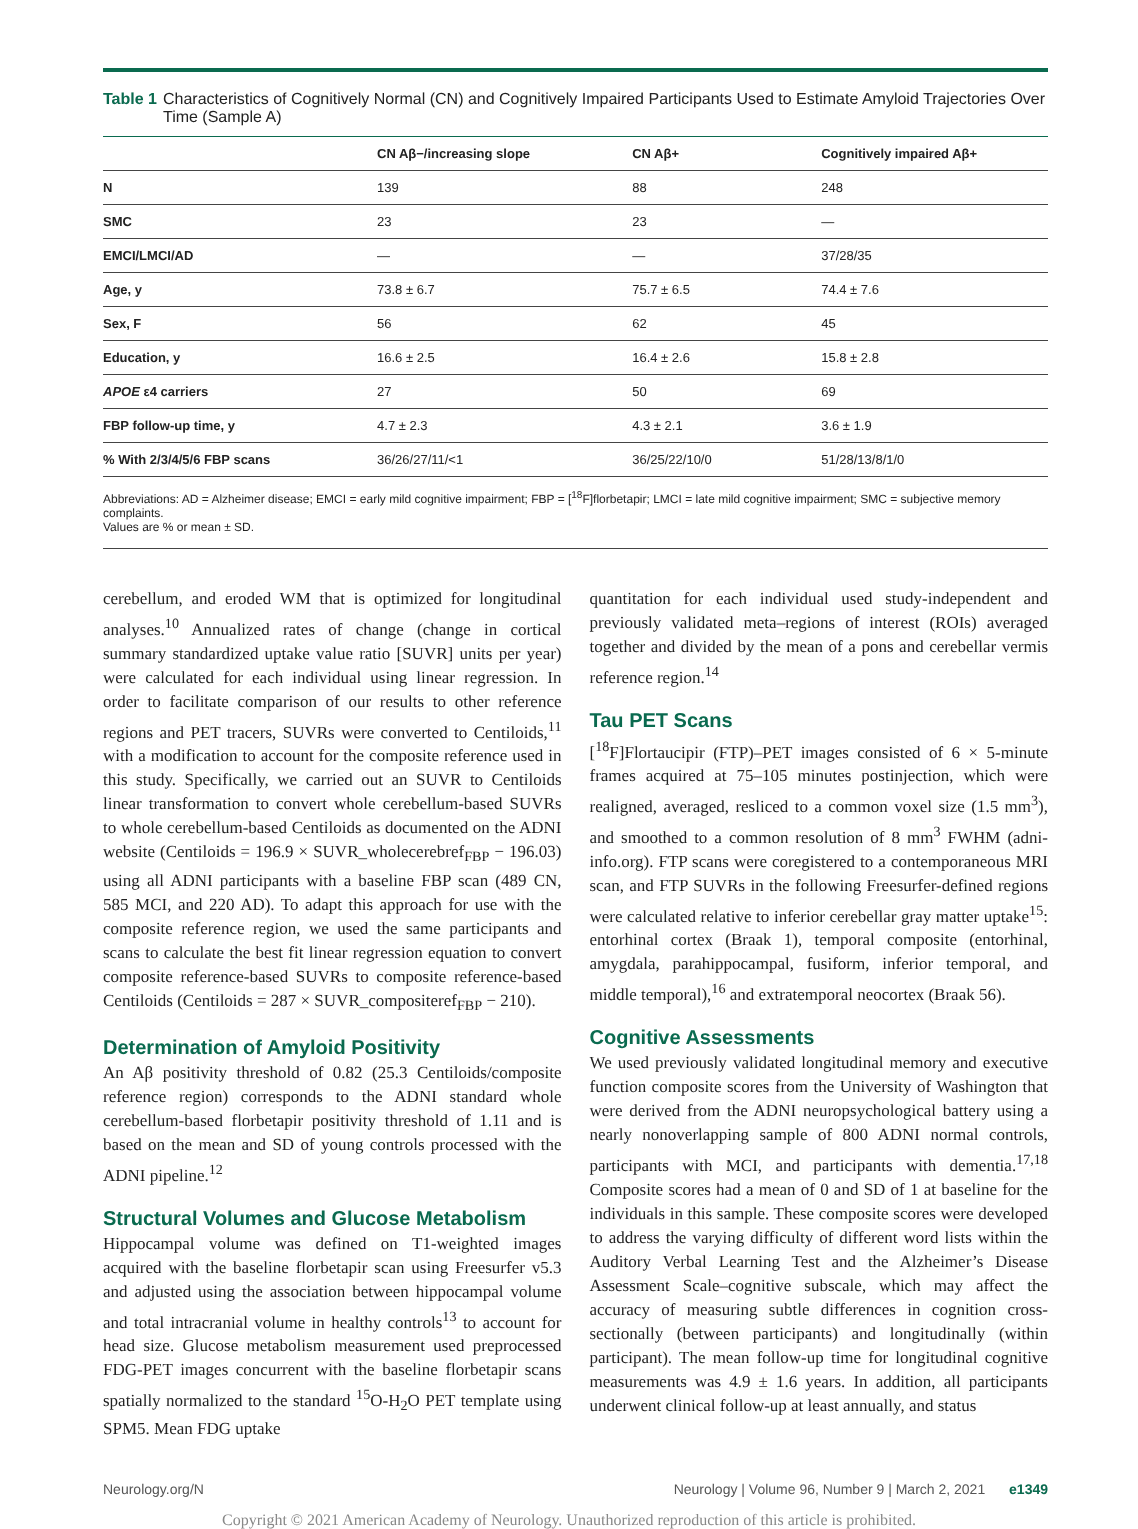Table 1 Characteristics of Cognitively Normal (CN) and Cognitively Impaired Participants Used to Estimate Amyloid Trajectories Over Time (Sample A)
| | CN Aβ−/increasing slope | CN Aβ+ | Cognitively impaired Aβ+ |
| --- | --- | --- | --- |
| N | 139 | 88 | 248 |
| SMC | 23 | 23 | — |
| EMCI/LMCI/AD | — | — | 37/28/35 |
| Age, y | 73.8 ± 6.7 | 75.7 ± 6.5 | 74.4 ± 7.6 |
| Sex, F | 56 | 62 | 45 |
| Education, y | 16.6 ± 2.5 | 16.4 ± 2.6 | 15.8 ± 2.8 |
| APOE ε4 carriers | 27 | 50 | 69 |
| FBP follow-up time, y | 4.7 ± 2.3 | 4.3 ± 2.1 | 3.6 ± 1.9 |
| % With 2/3/4/5/6 FBP scans | 36/26/27/11/<1 | 36/25/22/10/0 | 51/28/13/8/1/0 |
Abbreviations: AD = Alzheimer disease; EMCI = early mild cognitive impairment; FBP = [<sup>18</sup>F]florbetapir; LMCI = late mild cognitive impairment; SMC = subjective memory complaints.
Values are % or mean ± SD.
cerebellum, and eroded WM that is optimized for longitudinal analyses.<sup>10</sup> Annualized rates of change (change in cortical summary standardized uptake value ratio [SUVR] units per year) were calculated for each individual using linear regression. In order to facilitate comparison of our results to other reference regions and PET tracers, SUVRs were converted to Centiloids,<sup>11</sup> with a modification to account for the composite reference used in this study. Specifically, we carried out an SUVR to Centiloids linear transformation to convert whole cerebellum-based SUVRs to whole cerebellum-based Centiloids as documented on the ADNI website (Centiloids = 196.9 × SUVR_wholecerebref<sub>FBP</sub> − 196.03) using all ADNI participants with a baseline FBP scan (489 CN, 585 MCI, and 220 AD). To adapt this approach for use with the composite reference region, we used the same participants and scans to calculate the best fit linear regression equation to convert composite reference-based SUVRs to composite reference-based Centiloids (Centiloids = 287 × SUVR_compositeref<sub>FBP</sub> − 210).
Determination of Amyloid Positivity
An Aβ positivity threshold of 0.82 (25.3 Centiloids/composite reference region) corresponds to the ADNI standard whole cerebellum-based florbetapir positivity threshold of 1.11 and is based on the mean and SD of young controls processed with the ADNI pipeline.<sup>12</sup>
Structural Volumes and Glucose Metabolism
Hippocampal volume was defined on T1-weighted images acquired with the baseline florbetapir scan using Freesurfer v5.3 and adjusted using the association between hippocampal volume and total intracranial volume in healthy controls<sup>13</sup> to account for head size. Glucose metabolism measurement used preprocessed FDG-PET images concurrent with the baseline florbetapir scans spatially normalized to the standard <sup>15</sup>O-H<sub>2</sub>O PET template using SPM5. Mean FDG uptake
quantitation for each individual used study-independent and previously validated meta–regions of interest (ROIs) averaged together and divided by the mean of a pons and cerebellar vermis reference region.<sup>14</sup>
Tau PET Scans
[<sup>18</sup>F]Flortaucipir (FTP)–PET images consisted of 6 × 5-minute frames acquired at 75–105 minutes postinjection, which were realigned, averaged, resliced to a common voxel size (1.5 mm<sup>3</sup>), and smoothed to a common resolution of 8 mm<sup>3</sup> FWHM (adni-info.org). FTP scans were coregistered to a contemporaneous MRI scan, and FTP SUVRs in the following Freesurfer-defined regions were calculated relative to inferior cerebellar gray matter uptake<sup>15</sup>: entorhinal cortex (Braak 1), temporal composite (entorhinal, amygdala, parahippocampal, fusiform, inferior temporal, and middle temporal),<sup>16</sup> and extratemporal neocortex (Braak 56).
Cognitive Assessments
We used previously validated longitudinal memory and executive function composite scores from the University of Washington that were derived from the ADNI neuropsychological battery using a nearly nonoverlapping sample of 800 ADNI normal controls, participants with MCI, and participants with dementia.<sup>17,18</sup> Composite scores had a mean of 0 and SD of 1 at baseline for the individuals in this sample. These composite scores were developed to address the varying difficulty of different word lists within the Auditory Verbal Learning Test and the Alzheimer’s Disease Assessment Scale–cognitive subscale, which may affect the accuracy of measuring subtle differences in cognition cross-sectionally (between participants) and longitudinally (within participant). The mean follow-up time for longitudinal cognitive measurements was 4.9 ± 1.6 years. In addition, all participants underwent clinical follow-up at least annually, and status
Neurology.org/N Neurology | Volume 96, Number 9 | March 2, 2021 e1349
Copyright © 2021 American Academy of Neurology. Unauthorized reproduction of this article is prohibited.